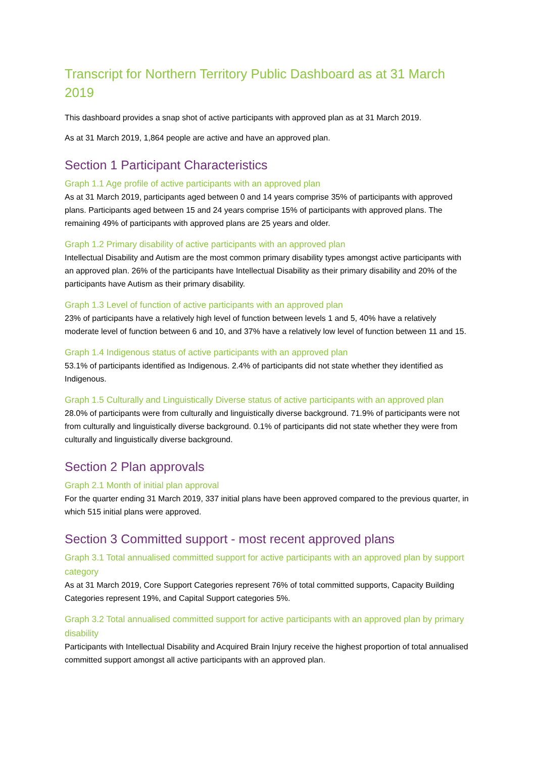Transcript for Northern Territory Public Dashboard as at 31 March 2019
This dashboard provides a snap shot of active participants with approved plan as at 31 March 2019.
As at 31 March 2019, 1,864 people are active and have an approved plan.
Section 1 Participant Characteristics
Graph 1.1 Age profile of active participants with an approved plan
As at 31 March 2019, participants aged between 0 and 14 years comprise 35% of participants with approved plans. Participants aged between 15 and 24 years comprise 15% of participants with approved plans. The remaining 49% of participants with approved plans are 25 years and older.
Graph 1.2 Primary disability of active participants with an approved plan
Intellectual Disability and Autism are the most common primary disability types amongst active participants with an approved plan. 26% of the participants have Intellectual Disability as their primary disability and 20% of the participants have Autism as their primary disability.
Graph 1.3 Level of function of active participants with an approved plan
23% of participants have a relatively high level of function between levels 1 and 5, 40% have a relatively moderate level of function between 6 and 10, and 37% have a relatively low level of function between 11 and 15.
Graph 1.4 Indigenous status of active participants with an approved plan
53.1% of participants identified as Indigenous. 2.4% of participants did not state whether they identified as Indigenous.
Graph 1.5 Culturally and Linguistically Diverse status of active participants with an approved plan
28.0% of participants were from culturally and linguistically diverse background. 71.9% of participants were not from culturally and linguistically diverse background. 0.1% of participants did not state whether they were from culturally and linguistically diverse background.
Section 2 Plan approvals
Graph 2.1 Month of initial plan approval
For the quarter ending 31 March 2019, 337 initial plans have been approved compared to the previous quarter, in which 515 initial plans were approved.
Section 3 Committed support - most recent approved plans
Graph 3.1 Total annualised committed support for active participants with an approved plan by support category
As at 31 March 2019, Core Support Categories represent 76% of total committed supports, Capacity Building Categories represent 19%, and Capital Support categories 5%.
Graph 3.2 Total annualised committed support for active participants with an approved plan by primary disability
Participants with Intellectual Disability and Acquired Brain Injury receive the highest proportion of total annualised committed support amongst all active participants with an approved plan.